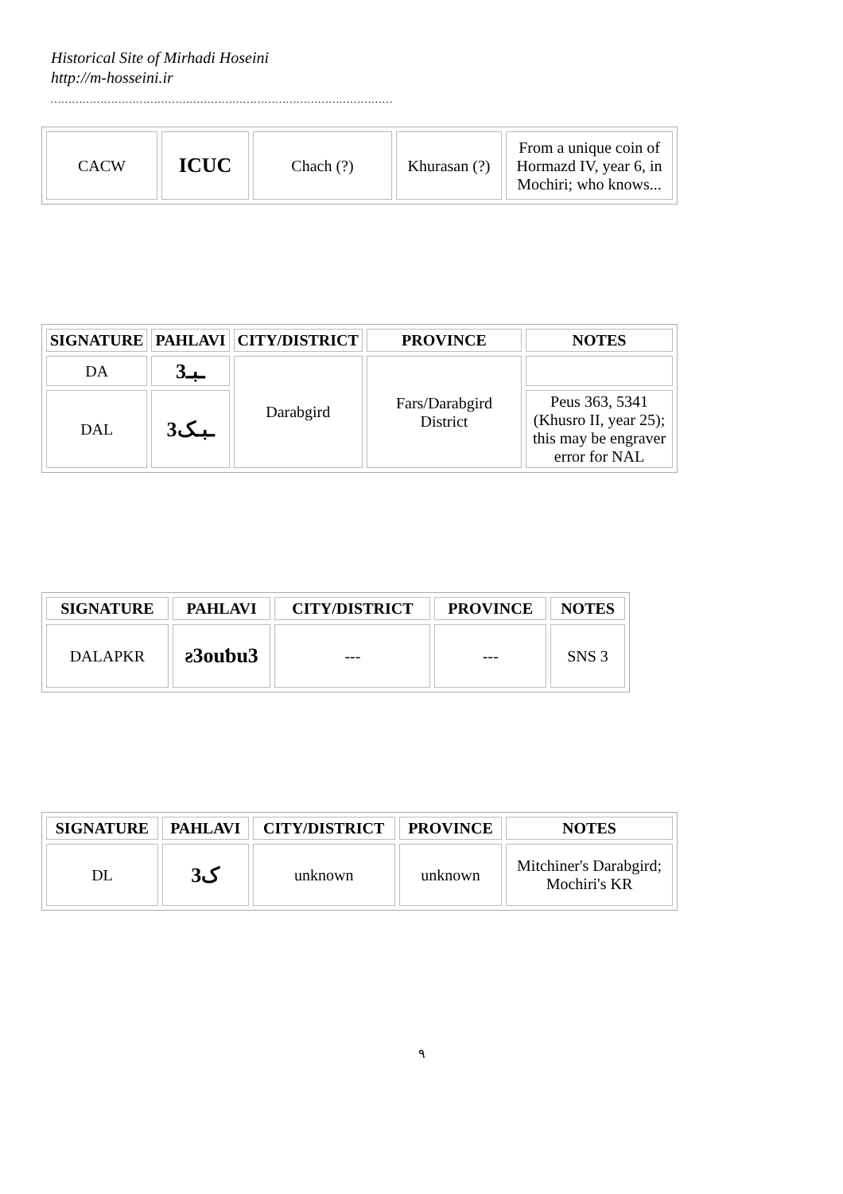Historical Site of Mirhadi Hoseini
http://m-hosseini.ir
……………………………………………………………………………………
| CACW | ICUC | Chach (?) | Khurasan (?) | From a unique coin of Hormazd IV, year 6, in Mochiri; who knows... |
| SIGNATURE | PAHLAVI | CITY/DISTRICT | PROVINCE | NOTES |
| --- | --- | --- | --- | --- |
| DA | ـبـ3 | Darabgird | Fars/Darabgird District | |
| DAL | 3ـبـک | | | Peus 363, 5341 (Khusro II, year 25); this may be engraver error for NAL |
| SIGNATURE | PAHLAVI | CITY/DISTRICT | PROVINCE | NOTES |
| --- | --- | --- | --- | --- |
| DALAPKR | ƨ3ouƅu3 | --- | --- | SNS 3 |
| SIGNATURE | PAHLAVI | CITY/DISTRICT | PROVINCE | NOTES |
| --- | --- | --- | --- | --- |
| DL | ک3 | unknown | unknown | Mitchiner's Darabgird; Mochiri's KR |
٩